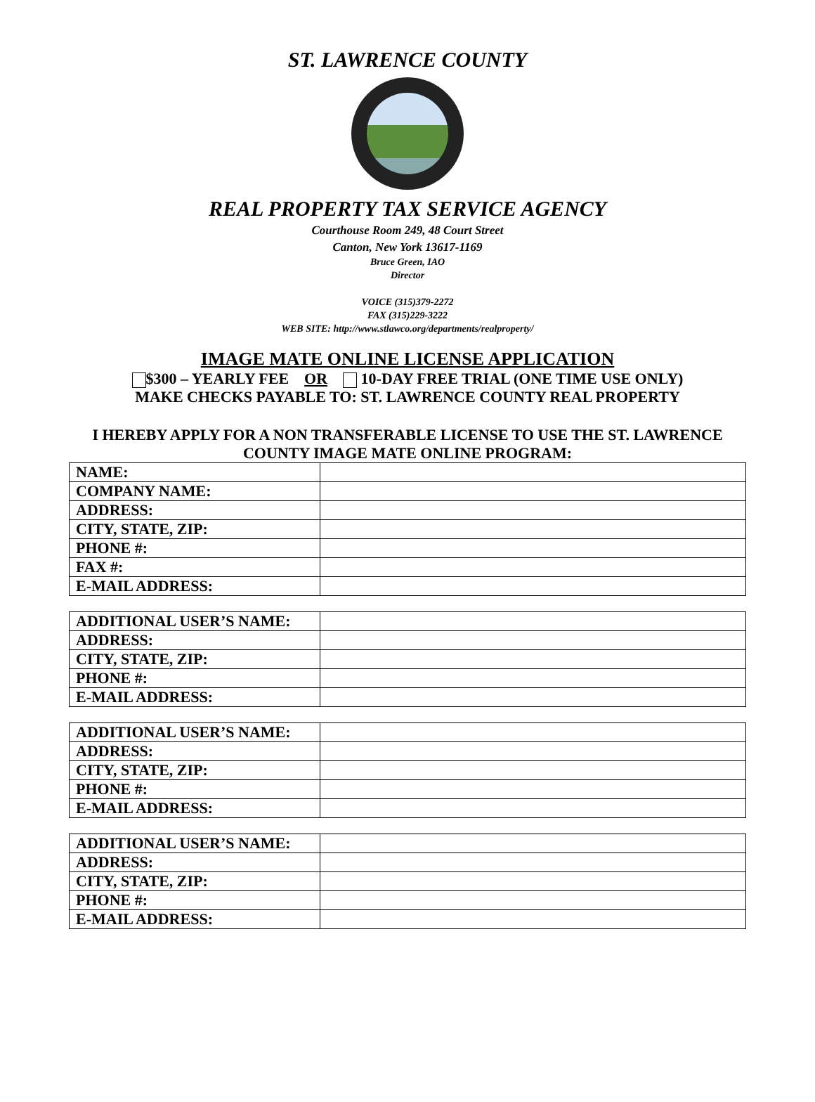ST. LAWRENCE COUNTY
REAL PROPERTY TAX SERVICE AGENCY
Courthouse Room 249, 48 Court Street
Canton, New York 13617-1169
Bruce Green, IAO
Director
VOICE (315)379-2272
FAX (315)229-3222
WEB SITE: http://www.stlawco.org/departments/realproperty/
IMAGE MATE ONLINE LICENSE APPLICATION
$300 – YEARLY FEE OR 10-DAY FREE TRIAL (ONE TIME USE ONLY)
MAKE CHECKS PAYABLE TO: ST. LAWRENCE COUNTY REAL PROPERTY
I HEREBY APPLY FOR A NON TRANSFERABLE LICENSE TO USE THE ST. LAWRENCE
COUNTY IMAGE MATE ONLINE PROGRAM:
| NAME: | |
| COMPANY NAME: | |
| ADDRESS: | |
| CITY, STATE, ZIP: | |
| PHONE #: | |
| FAX #: | |
| E-MAIL ADDRESS: | |
| ADDITIONAL USER’S NAME: | |
| ADDRESS: | |
| CITY, STATE, ZIP: | |
| PHONE #: | |
| E-MAIL ADDRESS: | |
| ADDITIONAL USER’S NAME: | |
| ADDRESS: | |
| CITY, STATE, ZIP: | |
| PHONE #: | |
| E-MAIL ADDRESS: | |
| ADDITIONAL USER’S NAME: | |
| ADDRESS: | |
| CITY, STATE, ZIP: | |
| PHONE #: | |
| E-MAIL ADDRESS: | |